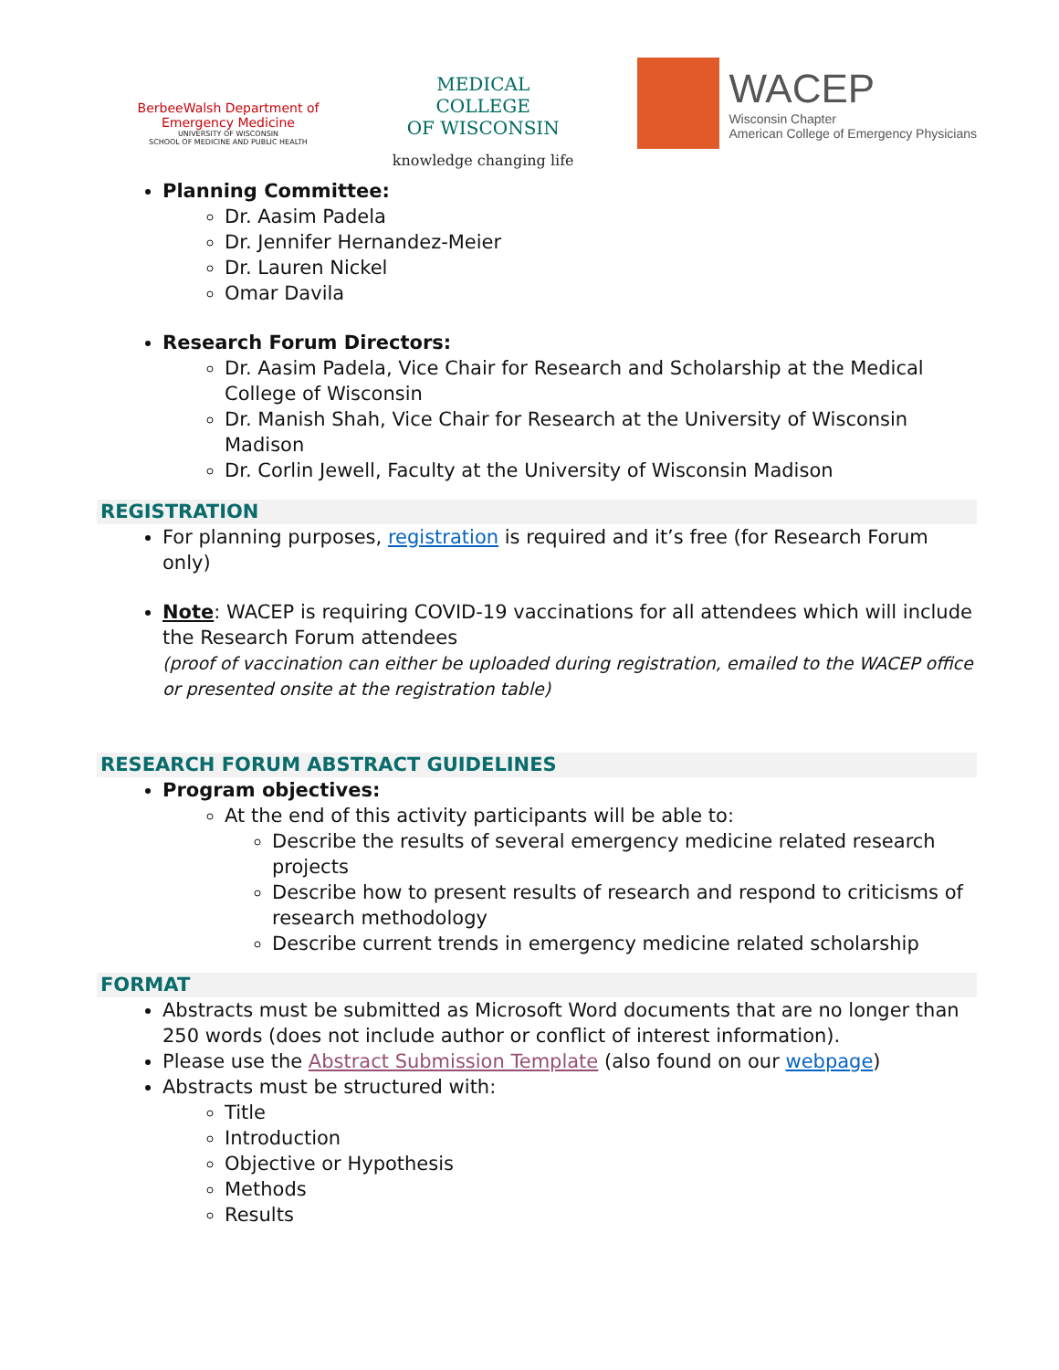BerbeeWalsh Department of
Emergency Medicine
UNIVERSITY OF WISCONSIN
SCHOOL OF MEDICINE AND PUBLIC HEALTH
MEDICAL
COLLEGE
OF WISCONSIN
knowledge changing life
WACEP
Wisconsin Chapter
American College of Emergency Physicians
Planning Committee:
Dr. Aasim Padela
Dr. Jennifer Hernandez-Meier
Dr. Lauren Nickel
Omar Davila
Research Forum Directors:
Dr. Aasim Padela, Vice Chair for Research and Scholarship at the Medical College of Wisconsin
Dr. Manish Shah, Vice Chair for Research at the University of Wisconsin Madison
Dr. Corlin Jewell, Faculty at the University of Wisconsin Madison
REGISTRATION
For planning purposes, registration is required and it’s free (for Research Forum only)
Note: WACEP is requiring COVID-19 vaccinations for all attendees which will include the Research Forum attendees
(proof of vaccination can either be uploaded during registration, emailed to the WACEP office or presented onsite at the registration table)
RESEARCH FORUM ABSTRACT GUIDELINES
Program objectives:
At the end of this activity participants will be able to:
Describe the results of several emergency medicine related research projects
Describe how to present results of research and respond to criticisms of research methodology
Describe current trends in emergency medicine related scholarship
FORMAT
Abstracts must be submitted as Microsoft Word documents that are no longer than 250 words (does not include author or conflict of interest information).
Please use the Abstract Submission Template (also found on our webpage)
Abstracts must be structured with:
Title
Introduction
Objective or Hypothesis
Methods
Results